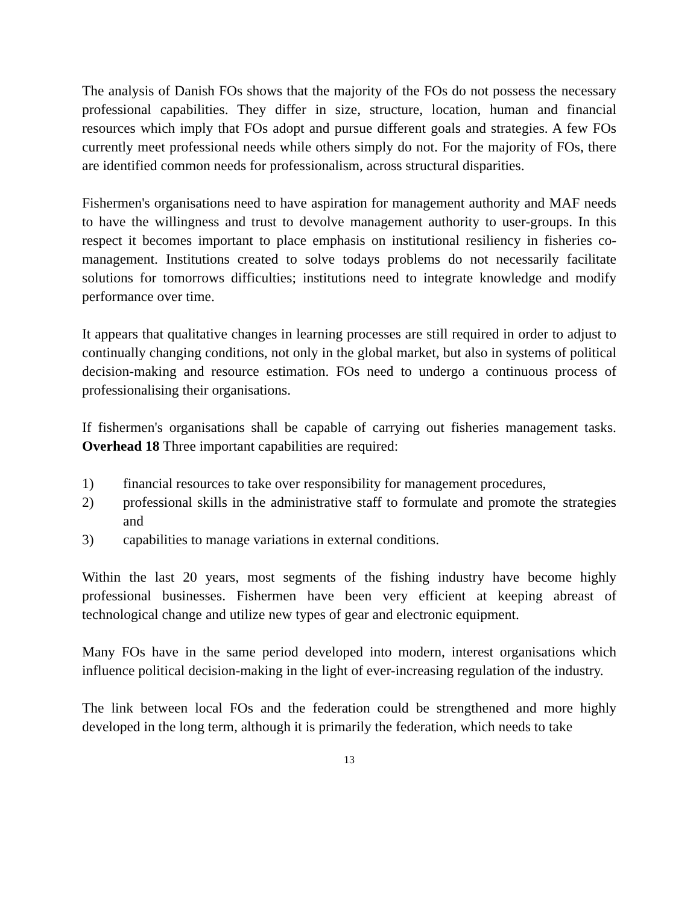The analysis of Danish FOs shows that the majority of the FOs do not possess the necessary professional capabilities. They differ in size, structure, location, human and financial resources which imply that FOs adopt and pursue different goals and strategies. A few FOs currently meet professional needs while others simply do not. For the majority of FOs, there are identified common needs for professionalism, across structural disparities.
Fishermen's organisations need to have aspiration for management authority and MAF needs to have the willingness and trust to devolve management authority to user-groups. In this respect it becomes important to place emphasis on institutional resiliency in fisheries co-management. Institutions created to solve todays problems do not necessarily facilitate solutions for tomorrows difficulties; institutions need to integrate knowledge and modify performance over time.
It appears that qualitative changes in learning processes are still required in order to adjust to continually changing conditions, not only in the global market, but also in systems of political decision-making and resource estimation. FOs need to undergo a continuous process of professionalising their organisations.
If fishermen's organisations shall be capable of carrying out fisheries management tasks. Overhead 18 Three important capabilities are required:
1) financial resources to take over responsibility for management procedures,
2) professional skills in the administrative staff to formulate and promote the strategies and
3) capabilities to manage variations in external conditions.
Within the last 20 years, most segments of the fishing industry have become highly professional businesses. Fishermen have been very efficient at keeping abreast of technological change and utilize new types of gear and electronic equipment.
Many FOs have in the same period developed into modern, interest organisations which influence political decision-making in the light of ever-increasing regulation of the industry.
The link between local FOs and the federation could be strengthened and more highly developed in the long term, although it is primarily the federation, which needs to take
13